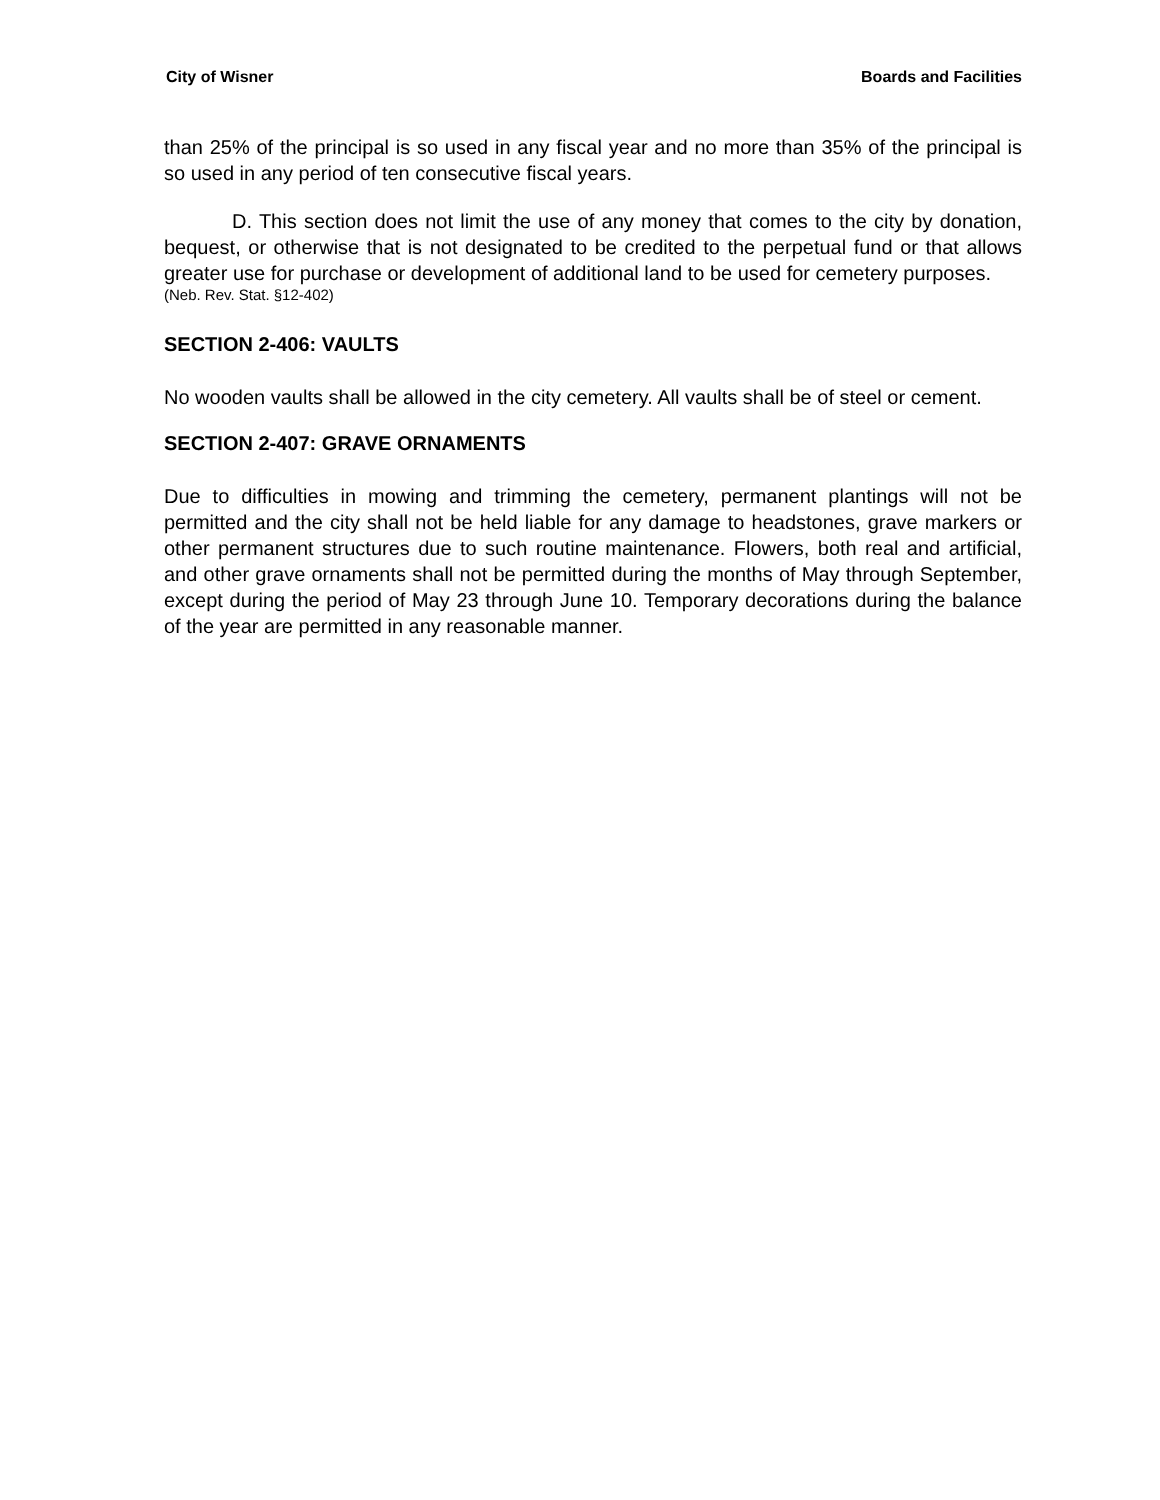City of Wisner Boards and Facilities
than 25% of the principal is so used in any fiscal year and no more than 35% of the principal is so used in any period of ten consecutive fiscal years.
D. This section does not limit the use of any money that comes to the city by donation, bequest, or otherwise that is not designated to be credited to the perpetual fund or that allows greater use for purchase or development of additional land to be used for cemetery purposes.
(Neb. Rev. Stat. §12-402)
SECTION 2-406: VAULTS
No wooden vaults shall be allowed in the city cemetery. All vaults shall be of steel or cement.
SECTION 2-407: GRAVE ORNAMENTS
Due to difficulties in mowing and trimming the cemetery, permanent plantings will not be permitted and the city shall not be held liable for any damage to headstones, grave markers or other permanent structures due to such routine maintenance. Flowers, both real and artificial, and other grave ornaments shall not be permitted during the months of May through September, except during the period of May 23 through June 10. Temporary decorations during the balance of the year are permitted in any reasonable manner.